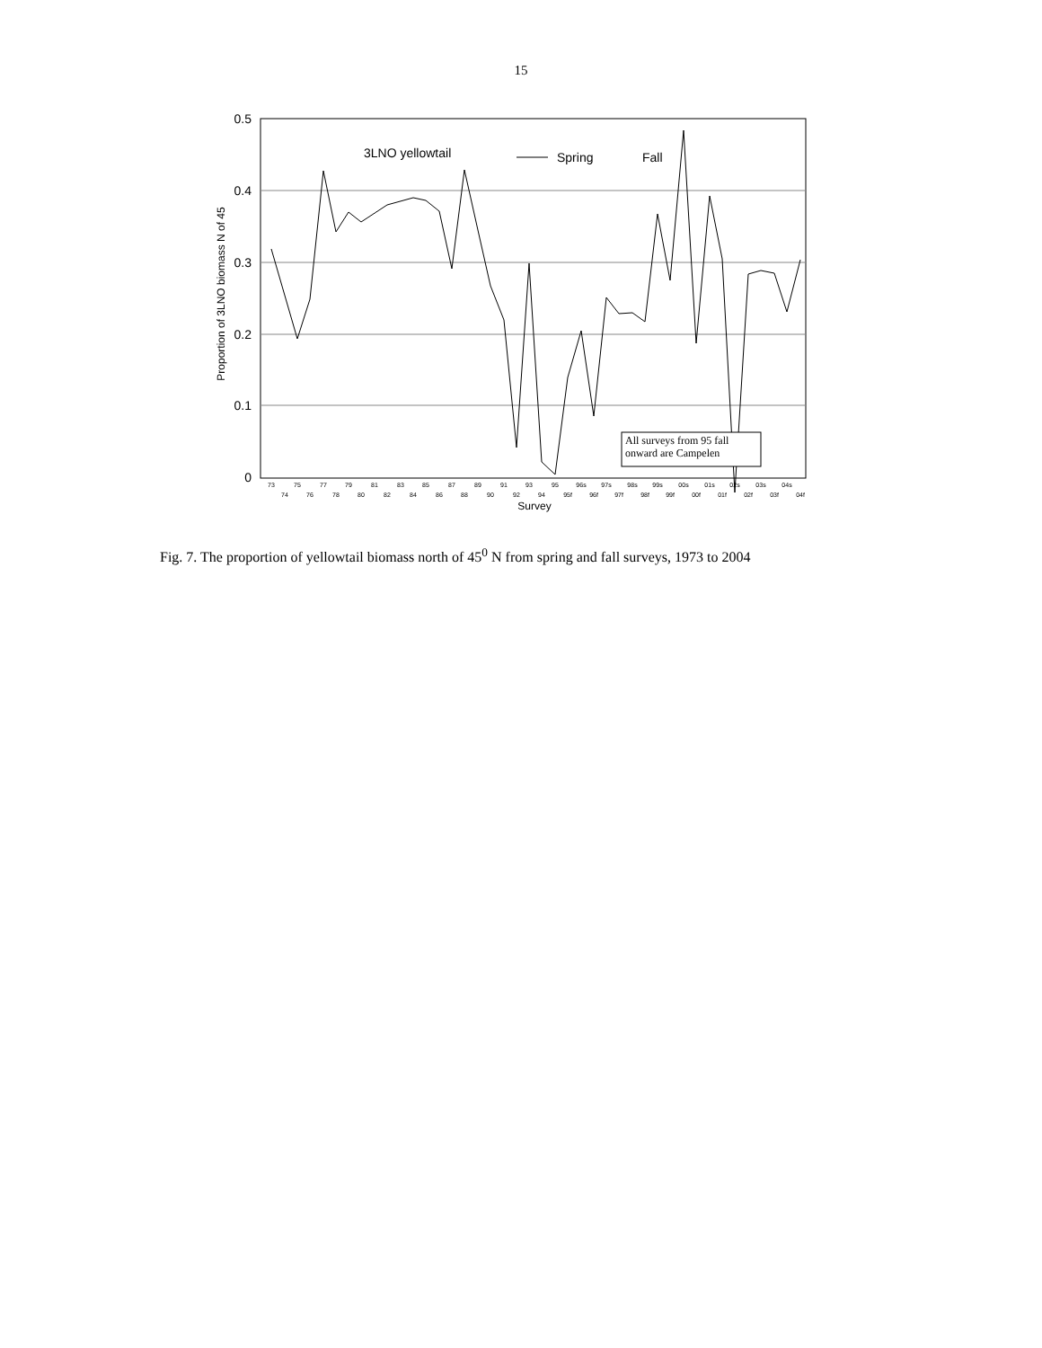15
0.5
0.4
0.3
0.2
0.1
0
Proportion of 3LNO biomass N of 45
3LNO yellowtail
Spring
Fall
All surveys from 95 fall
onward are Campelen
73
75
77
79
81
83
85
87
89
91
93
95
96s
97s
98s
99s
00s
01s
02s
03s
04s
74
76
78
80
82
84
86
88
90
92
94
95f
96f
97f
98f
99f
00f
01f
02f
03f
04f
Survey
Fig. 7. The proportion of yellowtail biomass north of 45<sup>0</sup> N from spring and fall surveys, 1973 to 2004